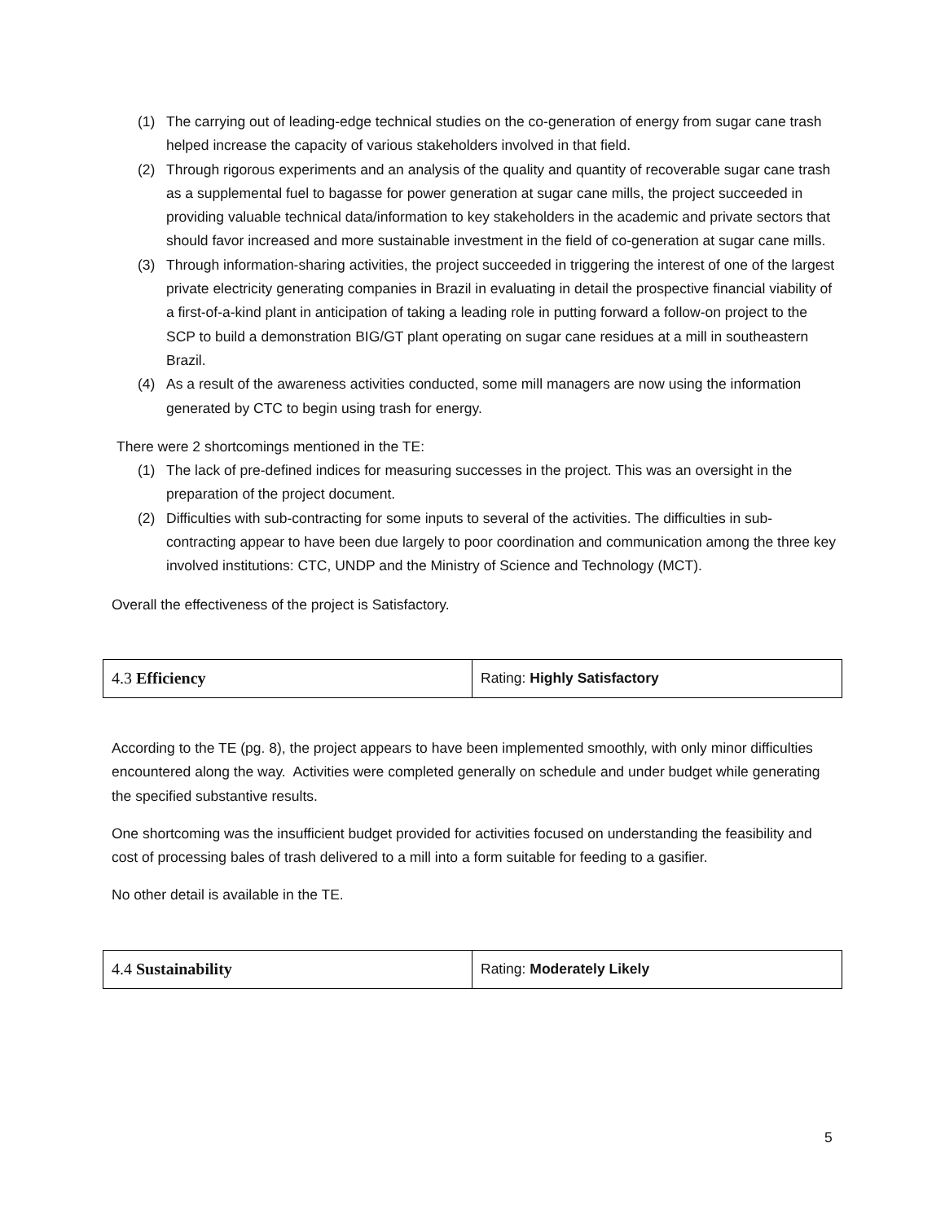(1) The carrying out of leading-edge technical studies on the co-generation of energy from sugar cane trash helped increase the capacity of various stakeholders involved in that field.
(2) Through rigorous experiments and an analysis of the quality and quantity of recoverable sugar cane trash as a supplemental fuel to bagasse for power generation at sugar cane mills, the project succeeded in providing valuable technical data/information to key stakeholders in the academic and private sectors that should favor increased and more sustainable investment in the field of co-generation at sugar cane mills.
(3) Through information-sharing activities, the project succeeded in triggering the interest of one of the largest private electricity generating companies in Brazil in evaluating in detail the prospective financial viability of a first-of-a-kind plant in anticipation of taking a leading role in putting forward a follow-on project to the SCP to build a demonstration BIG/GT plant operating on sugar cane residues at a mill in southeastern Brazil.
(4) As a result of the awareness activities conducted, some mill managers are now using the information generated by CTC to begin using trash for energy.
There were 2 shortcomings mentioned in the TE:
(1) The lack of pre-defined indices for measuring successes in the project. This was an oversight in the preparation of the project document.
(2) Difficulties with sub-contracting for some inputs to several of the activities. The difficulties in sub-contracting appear to have been due largely to poor coordination and communication among the three key involved institutions: CTC, UNDP and the Ministry of Science and Technology (MCT).
Overall the effectiveness of the project is Satisfactory.
| 4.3 Efficiency | Rating: Highly Satisfactory |
According to the TE (pg. 8), the project appears to have been implemented smoothly, with only minor difficulties encountered along the way. Activities were completed generally on schedule and under budget while generating the specified substantive results.
One shortcoming was the insufficient budget provided for activities focused on understanding the feasibility and cost of processing bales of trash delivered to a mill into a form suitable for feeding to a gasifier.
No other detail is available in the TE.
| 4.4 Sustainability | Rating: Moderately Likely |
5